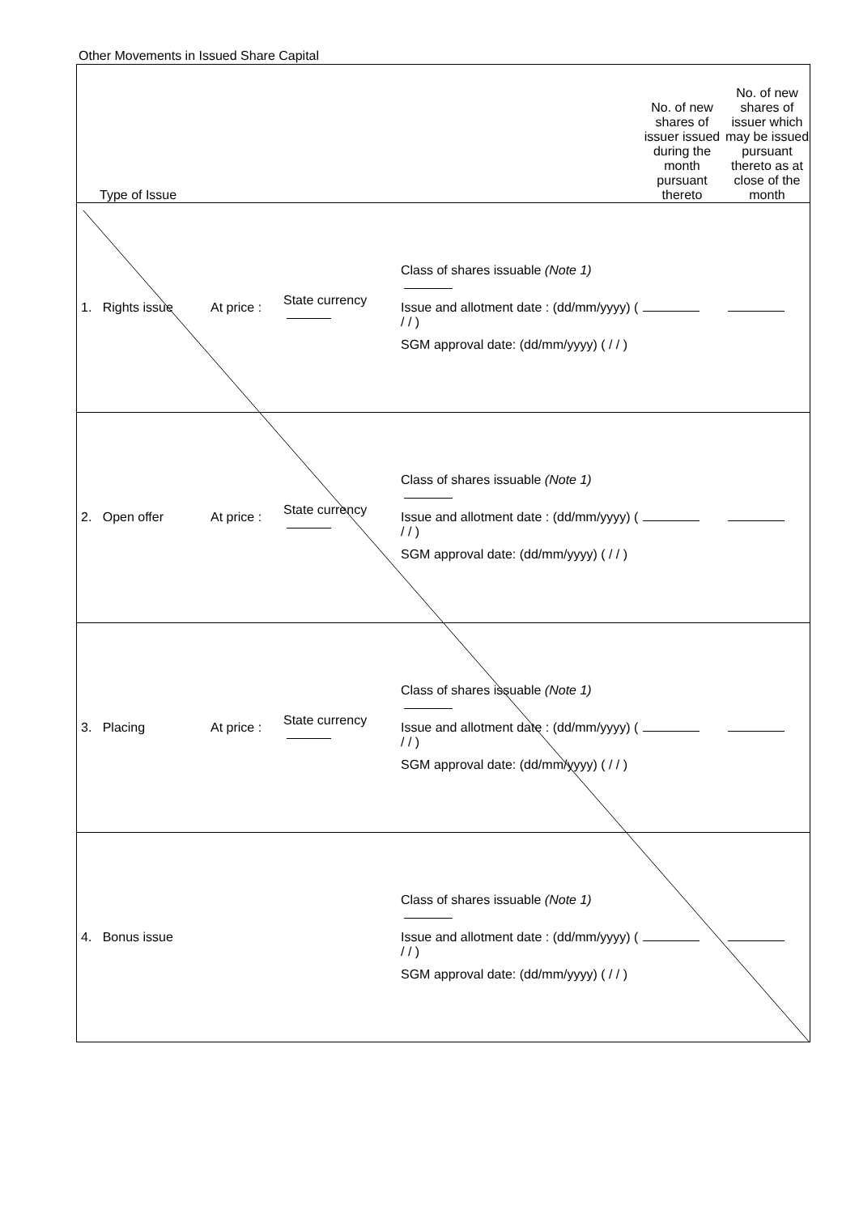Other Movements in Issued Share Capital
| Type of Issue | | | | No. of new shares of issuer issued during the month pursuant thereto | No. of new shares of issuer which may be issued pursuant thereto as at close of the month |
| --- | --- | --- | --- | --- | --- |
| 1. Rights issue | At price : | State currency | Class of shares issuable (Note 1) Issue and allotment date : (dd/mm/yyyy) ( / / ) SGM approval date: (dd/mm/yyyy) ( / / ) | | |
| 2. Open offer | At price : | State currency | Class of shares issuable (Note 1) Issue and allotment date : (dd/mm/yyyy) ( / / ) SGM approval date: (dd/mm/yyyy) ( / / ) | | |
| 3. Placing | At price : | State currency | Class of shares issuable (Note 1) Issue and allotment date : (dd/mm/yyyy) ( / / ) SGM approval date: (dd/mm/yyyy) ( / / ) | | |
| 4. Bonus issue | | | Class of shares issuable (Note 1) Issue and allotment date : (dd/mm/yyyy) ( / / ) SGM approval date: (dd/mm/yyyy) ( / / ) | | |